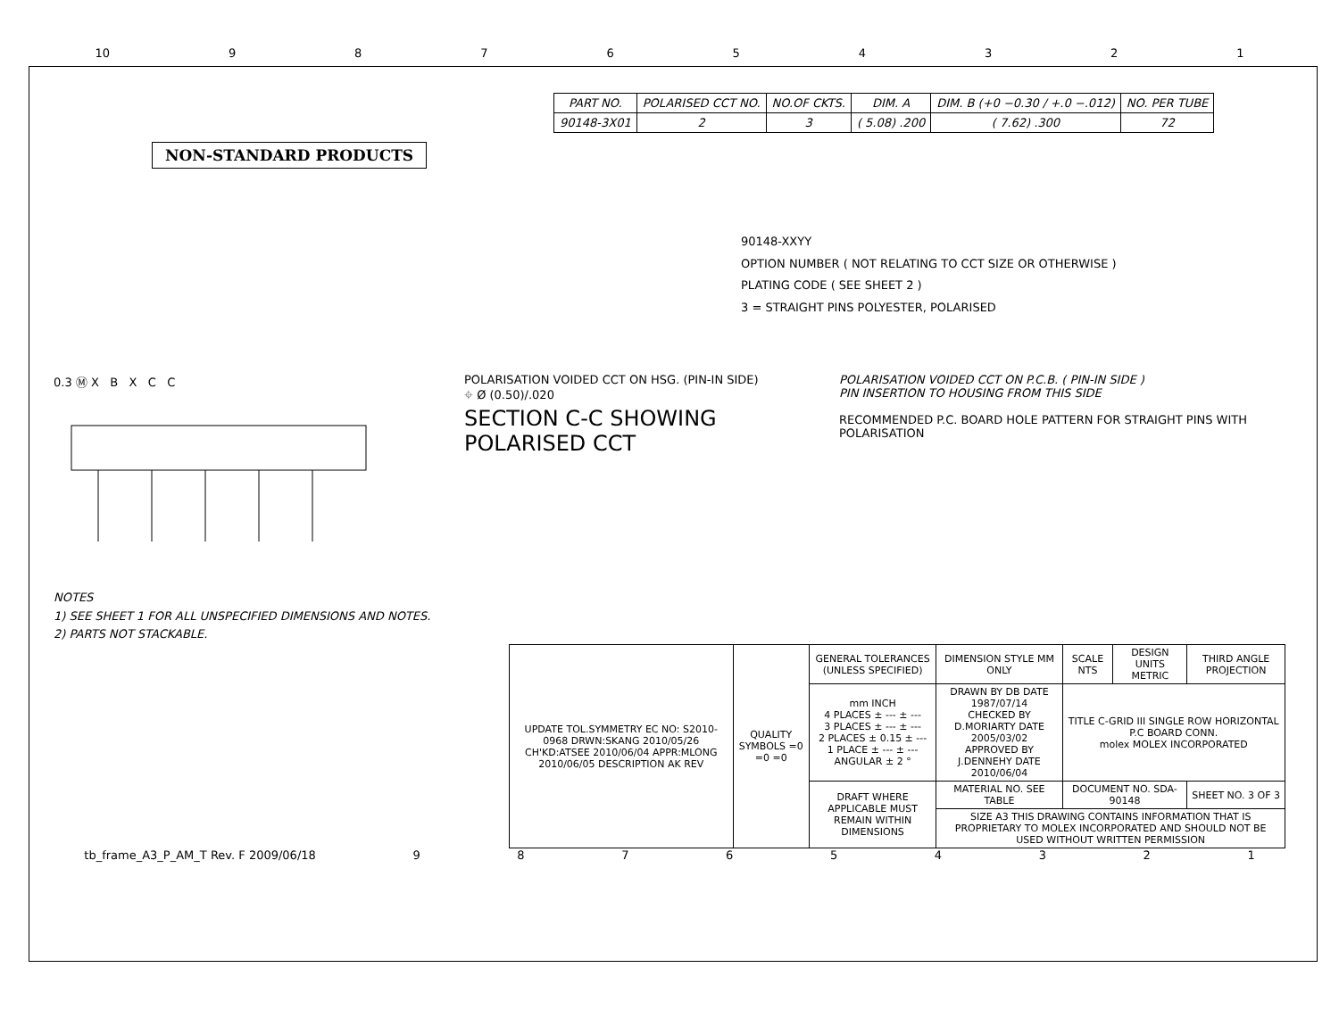10 987654321
| PART NO. | POLARISED CCT NO. | NO.OF CKTS. | DIM. A | DIM. B (+0 −0.30 / +.0 −.012) | NO. PER TUBE |
| --- | --- | --- | --- | --- | --- |
| 90148-3X01 | 2 | 3 | ( 5.08) .200 | ( 7.62) .300 | 72 |
NON-STANDARD PRODUCTS
90148-XXYY
OPTION NUMBER ( NOT RELATING TO CCT SIZE OR OTHERWISE )
PLATING CODE ( SEE SHEET 2 )
3 = STRAIGHT PINS POLYESTER, POLARISED
0.3 Ⓜ X B X C C POLARISATION VOIDED CCT ON HSG. (PIN-IN SIDE)
⌖ Ø (0.50)/.020
SECTION C-C SHOWING POLARISED CCT
POLARISATION VOIDED CCT ON P.C.B. ( PIN-IN SIDE )
PIN INSERTION TO HOUSING FROM THIS SIDE
RECOMMENDED P.C. BOARD HOLE PATTERN FOR STRAIGHT PINS WITH POLARISATION
NOTES
1) SEE SHEET 1 FOR ALL UNSPECIFIED DIMENSIONS AND NOTES.
2) PARTS NOT STACKABLE.
| UPDATE TOL.SYMMETRY EC NO: S2010-0968 DRWN:SKANG 2010/05/26 CH'KD:ATSEE 2010/06/04 APPR:MLONG 2010/06/05 DESCRIPTION AK REV | QUALITY SYMBOLS =0 =0 =0 | GENERAL TOLERANCES (UNLESS SPECIFIED) | DIMENSION STYLE MM ONLY | SCALE NTS | DESIGN UNITS METRIC | THIRD ANGLE PROJECTION |
| | | mm INCH 4 PLACES ± --- ± --- 3 PLACES ± --- ± --- 2 PLACES ± 0.15 ± --- 1 PLACE ± --- ± --- ANGULAR ± 2 ° | DRAWN BY DB DATE 1987/07/14 CHECKED BY D.MORIARTY DATE 2005/03/02 APPROVED BY J.DENNEHY DATE 2010/06/04 | TITLE C-GRID III SINGLE ROW HORIZONTAL P.C BOARD CONN. molex MOLEX INCORPORATED | | |
| | | DRAFT WHERE APPLICABLE MUST REMAIN WITHIN DIMENSIONS | MATERIAL NO. SEE TABLE | DOCUMENT NO. SDA-90148 | | SHEET NO. 3 OF 3 |
| | | | SIZE A3 THIS DRAWING CONTAINS INFORMATION THAT IS PROPRIETARY TO MOLEX INCORPORATED AND SHOULD NOT BE USED WITHOUT WRITTEN PERMISSION | | | |
tb_frame_A3_P_AM_T Rev. F 2009/06/18 987654321